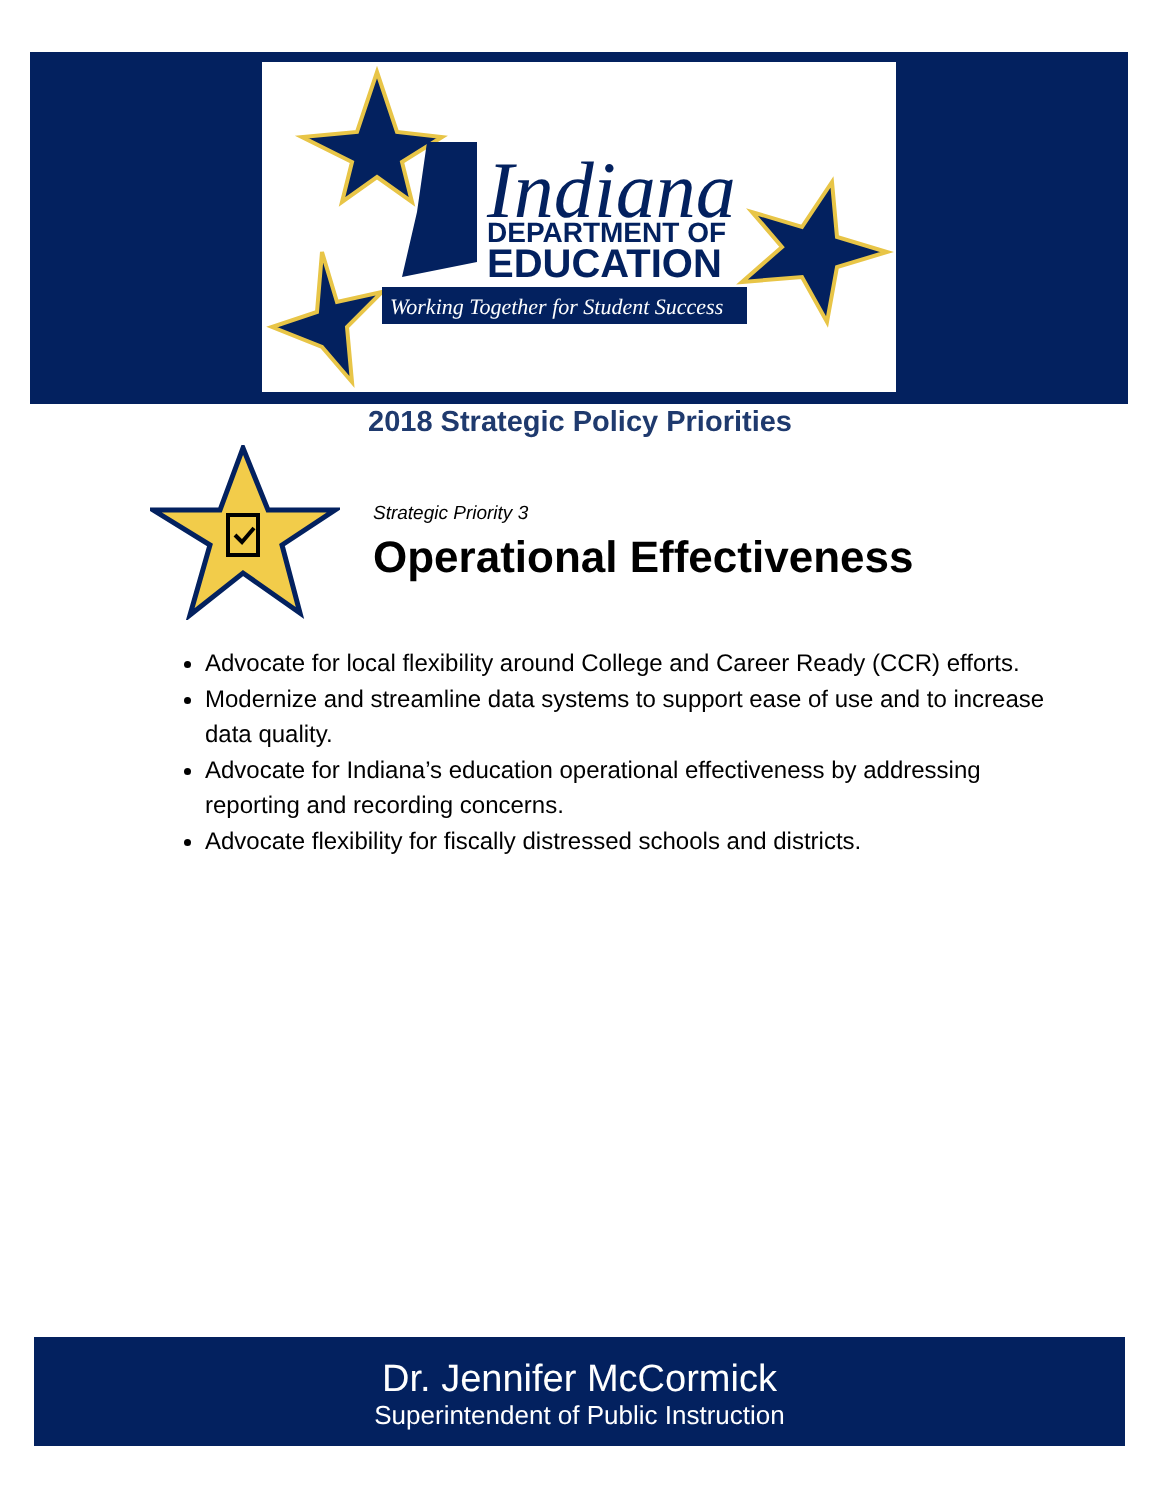Indiana
DEPARTMENT OF
EDUCATION
Working Together for Student Success
2018 Strategic Policy Priorities
Strategic Priority 3
Operational Effectiveness
Advocate for local flexibility around College and Career Ready (CCR) efforts.
Modernize and streamline data systems to support ease of use and to increase data quality.
Advocate for Indiana’s education operational effectiveness by addressing reporting and recording concerns.
Advocate flexibility for fiscally distressed schools and districts.
Dr. Jennifer McCormick
Superintendent of Public Instruction